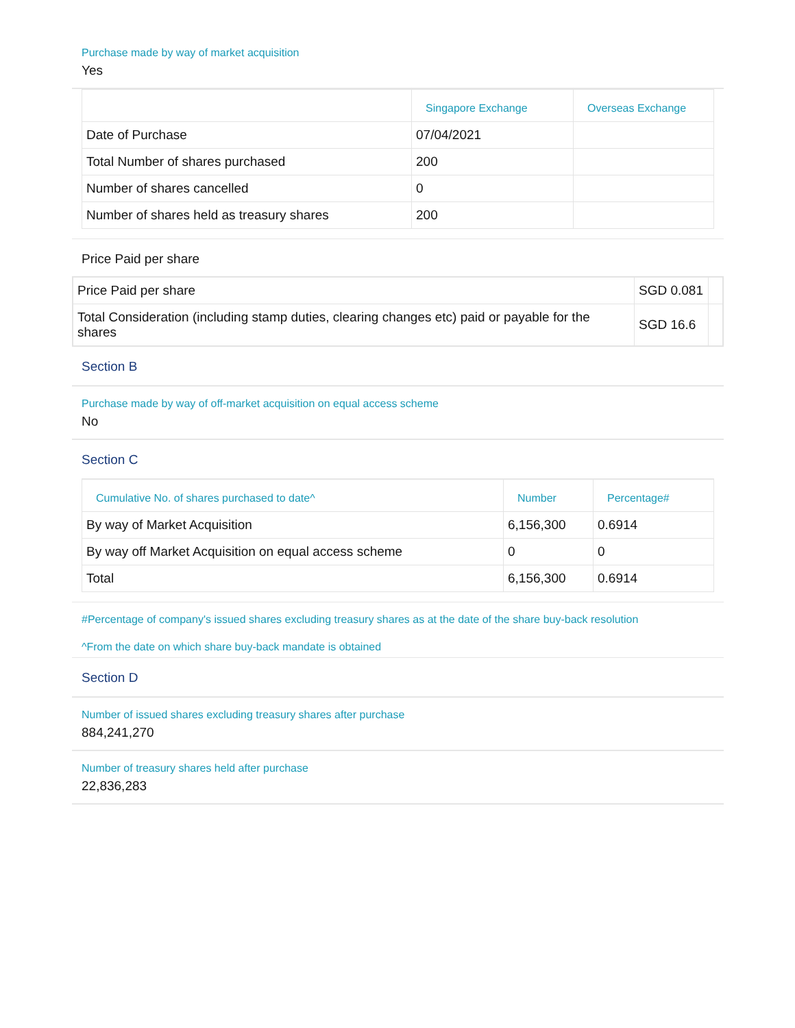Purchase made by way of market acquisition
Yes
| | Singapore Exchange | Overseas Exchange |
| --- | --- | --- |
| Date of Purchase | 07/04/2021 | |
| Total Number of shares purchased | 200 | |
| Number of shares cancelled | 0 | |
| Number of shares held as treasury shares | 200 | |
Price Paid per share
| Price Paid per share | SGD 0.081 | |
| Total Consideration (including stamp duties, clearing changes etc) paid or payable for the shares | SGD 16.6 | |
Section B
Purchase made by way of off-market acquisition on equal access scheme
No
Section C
| Cumulative No. of shares purchased to date^ | Number | Percentage# |
| --- | --- | --- |
| By way of Market Acquisition | 6,156,300 | 0.6914 |
| By way off Market Acquisition on equal access scheme | 0 | 0 |
| Total | 6,156,300 | 0.6914 |
#Percentage of company's issued shares excluding treasury shares as at the date of the share buy-back resolution
^From the date on which share buy-back mandate is obtained
Section D
Number of issued shares excluding treasury shares after purchase
884,241,270
Number of treasury shares held after purchase
22,836,283